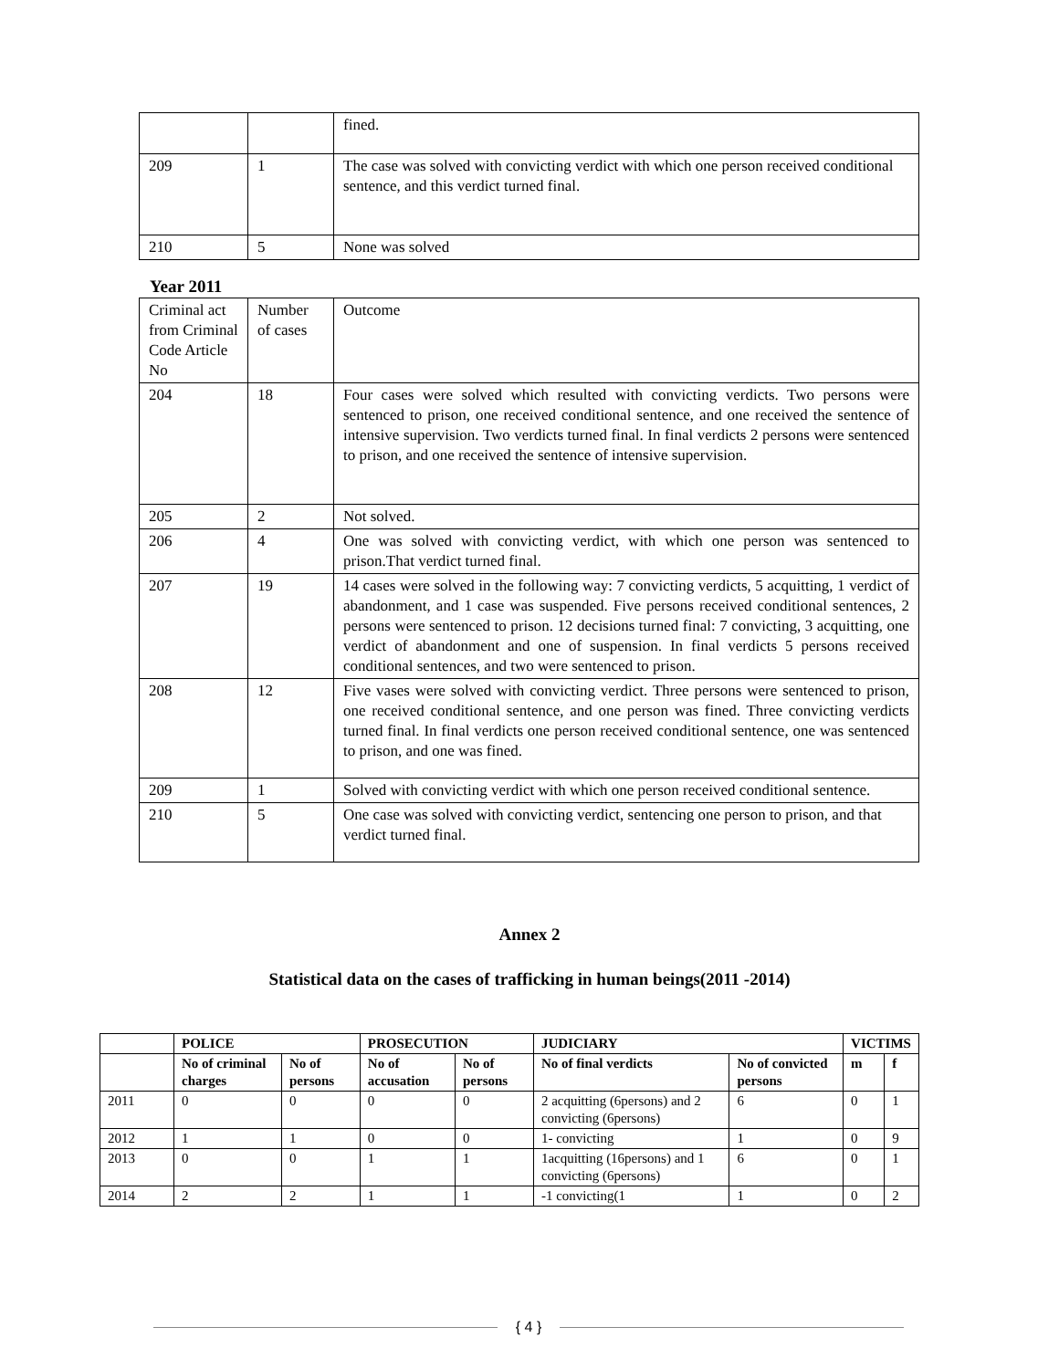| | | fined. |
| 209 | 1 | The case was solved with convicting verdict with which one person received conditional sentence, and this verdict turned final. |
| 210 | 5 | None was solved |
Year 2011
| Criminal act from Criminal Code Article No | Number of cases | Outcome |
| 204 | 18 | Four cases were solved which resulted with convicting verdicts. Two persons were sentenced to prison, one received conditional sentence, and one received the sentence of intensive supervision. Two verdicts turned final. In final verdicts 2 persons were sentenced to prison, and one received the sentence of intensive supervision. |
| 205 | 2 | Not solved. |
| 206 | 4 | One was solved with convicting verdict, with which one person was sentenced to prison.That verdict turned final. |
| 207 | 19 | 14 cases were solved in the following way: 7 convicting verdicts, 5 acquitting, 1 verdict of abandonment, and 1 case was suspended. Five persons received conditional sentences, 2 persons were sentenced to prison. 12 decisions turned final: 7 convicting, 3 acquitting, one verdict of abandonment and one of suspension. In final verdicts 5 persons received conditional sentences, and two were sentenced to prison. |
| 208 | 12 | Five vases were solved with convicting verdict. Three persons were sentenced to prison, one received conditional sentence, and one person was fined. Three convicting verdicts turned final. In final verdicts one person received conditional sentence, one was sentenced to prison, and one was fined. |
| 209 | 1 | Solved with convicting verdict with which one person received conditional sentence. |
| 210 | 5 | One case was solved with convicting verdict, sentencing one person to prison, and that verdict turned final. |
Annex 2
Statistical data on the cases of trafficking in human beings(2011 -2014)
| | POLICE | | PROSECUTION | | JUDICIARY | | VICTIMS | |
| --- | --- | --- | --- | --- | --- | --- | --- | --- |
| | No of criminal charges | No of persons | No of accusation | No of persons | No of final verdicts | No of convicted persons | m | f |
| 2011 | 0 | 0 | 0 | 0 | 2 acquitting (6persons) and 2 convicting (6persons) | 6 | 0 | 1 |
| 2012 | 1 | 1 | 0 | 0 | 1- convicting | 1 | 0 | 9 |
| 2013 | 0 | 0 | 1 | 1 | 1acquitting (16persons) and 1 convicting (6persons) | 6 | 0 | 1 |
| 2014 | 2 | 2 | 1 | 1 | -1 convicting(1 | 1 | 0 | 2 |
{ 4 }